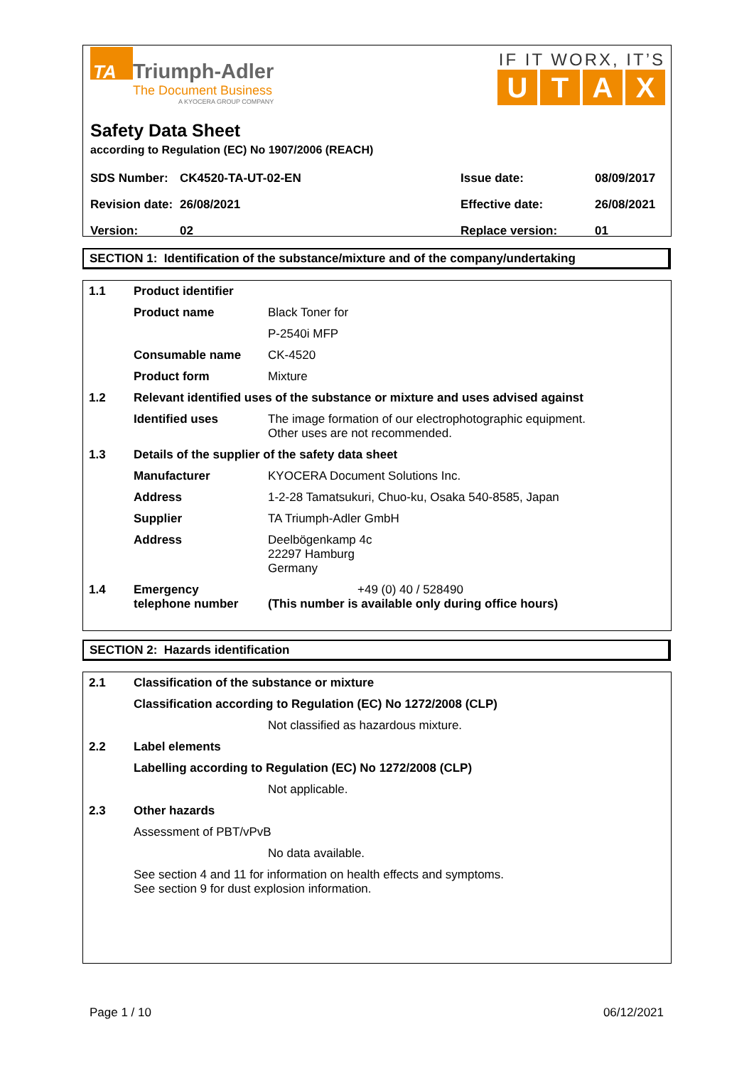TA
Triumph-Adler The Document Business A KYOCERA GROUP COMPANY
IF IT WORX, IT’S
UTAX
Safety Data Sheet
according to Regulation (EC) No 1907/2006 (REACH)
| SDS Number: | CK4520-TA-UT-02-EN | Issue date: | 08/09/2017 |
| Revision date: | 26/08/2021 | Effective date: | 26/08/2021 |
| Version: | 02 | Replace version: | 01 |
SECTION 1: Identification of the substance/mixture and of the company/undertaking
| 1.1 | Product identifier | |
| | Product name | Black Toner for |
| | | P-2540i MFP |
| | Consumable name | CK-4520 |
| | Product form | Mixture |
| 1.2 | Relevant identified uses of the substance or mixture and uses advised against | |
| | Identified uses | The image formation of our electrophotographic equipment. Other uses are not recommended. |
| 1.3 | Details of the supplier of the safety data sheet | |
| | Manufacturer | KYOCERA Document Solutions Inc. |
| | Address | 1-2-28 Tamatsukuri, Chuo-ku, Osaka 540-8585, Japan |
| | Supplier | TA Triumph-Adler GmbH |
| | Address | Deelbögenkamp 4c 22297 Hamburg Germany |
| 1.4 | Emergency telephone number | +49 (0) 40 / 528490 (This number is available only during office hours) |
SECTION 2: Hazards identification
| 2.1 | Classification of the substance or mixture | |
| | Classification according to Regulation (EC) No 1272/2008 (CLP) | |
| | | Not classified as hazardous mixture. |
| 2.2 | Label elements | |
| | Labelling according to Regulation (EC) No 1272/2008 (CLP) | |
| | | Not applicable. |
| 2.3 | Other hazards | |
| | Assessment of PBT/vPvB | |
| | | No data available. |
| | See section 4 and 11 for information on health effects and symptoms. See section 9 for dust explosion information. | |
Page 1 / 10 06/12/2021